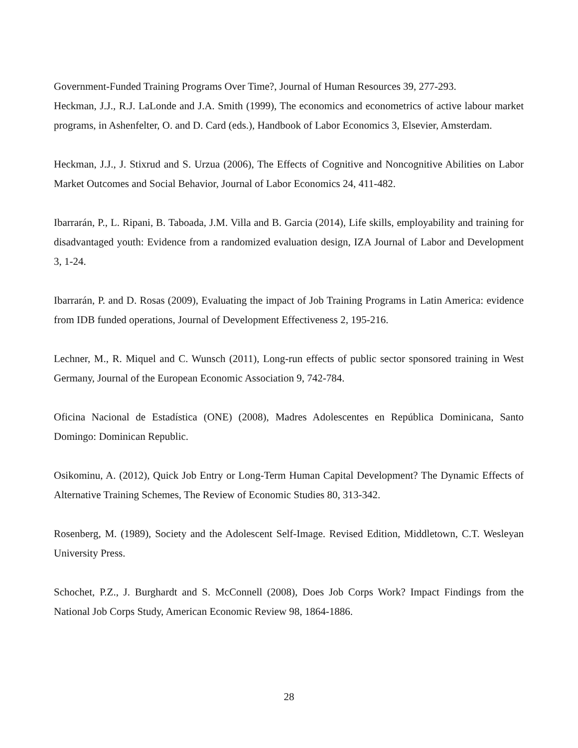Government-Funded Training Programs Over Time?, Journal of Human Resources 39, 277-293.
Heckman, J.J., R.J. LaLonde and J.A. Smith (1999), The economics and econometrics of active labour market programs, in Ashenfelter, O. and D. Card (eds.), Handbook of Labor Economics 3, Elsevier, Amsterdam.
Heckman, J.J., J. Stixrud and S. Urzua (2006), The Effects of Cognitive and Noncognitive Abilities on Labor Market Outcomes and Social Behavior, Journal of Labor Economics 24, 411-482.
Ibarrarán, P., L. Ripani, B. Taboada, J.M. Villa and B. Garcia (2014), Life skills, employability and training for disadvantaged youth: Evidence from a randomized evaluation design, IZA Journal of Labor and Development 3, 1-24.
Ibarrarán, P. and D. Rosas (2009), Evaluating the impact of Job Training Programs in Latin America: evidence from IDB funded operations, Journal of Development Effectiveness 2, 195-216.
Lechner, M., R. Miquel and C. Wunsch (2011), Long-run effects of public sector sponsored training in West Germany, Journal of the European Economic Association 9, 742-784.
Oficina Nacional de Estadística (ONE) (2008), Madres Adolescentes en República Dominicana, Santo Domingo: Dominican Republic.
Osikominu, A. (2012), Quick Job Entry or Long-Term Human Capital Development? The Dynamic Effects of Alternative Training Schemes, The Review of Economic Studies 80, 313-342.
Rosenberg, M. (1989), Society and the Adolescent Self-Image. Revised Edition, Middletown, C.T. Wesleyan University Press.
Schochet, P.Z., J. Burghardt and S. McConnell (2008), Does Job Corps Work? Impact Findings from the National Job Corps Study, American Economic Review 98, 1864-1886.
28